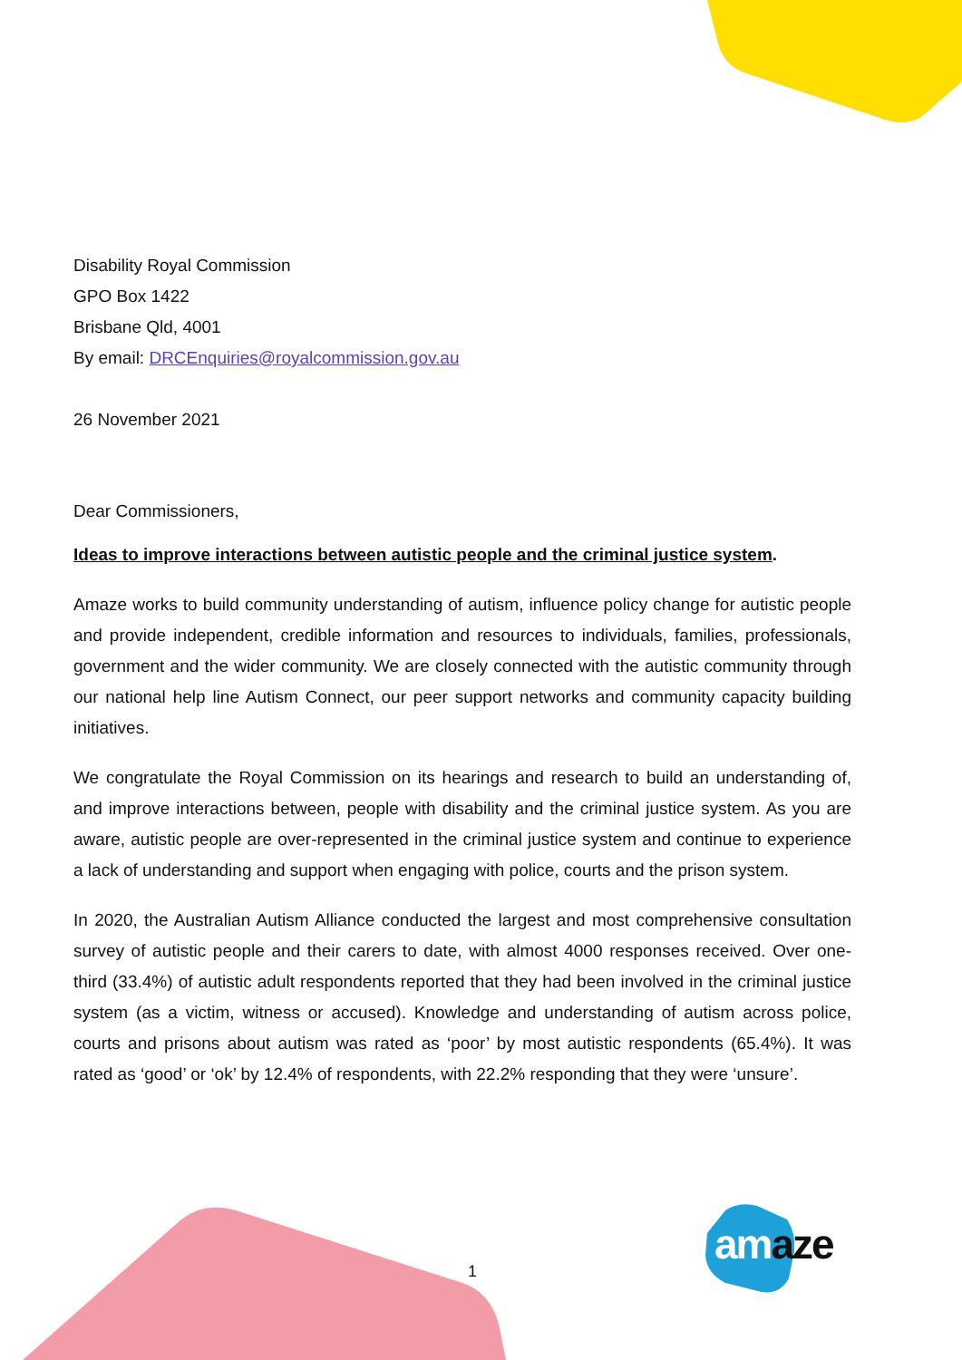Disability Royal Commission
GPO Box 1422
Brisbane Qld, 4001
By email: DRCEnquiries@royalcommission.gov.au
26 November 2021
Dear Commissioners,
Ideas to improve interactions between autistic people and the criminal justice system.
Amaze works to build community understanding of autism, influence policy change for autistic people and provide independent, credible information and resources to individuals, families, professionals, government and the wider community. We are closely connected with the autistic community through our national help line Autism Connect, our peer support networks and community capacity building initiatives.
We congratulate the Royal Commission on its hearings and research to build an understanding of, and improve interactions between, people with disability and the criminal justice system. As you are aware, autistic people are over-represented in the criminal justice system and continue to experience a lack of understanding and support when engaging with police, courts and the prison system.
In 2020, the Australian Autism Alliance conducted the largest and most comprehensive consultation survey of autistic people and their carers to date, with almost 4000 responses received. Over one-third (33.4%) of autistic adult respondents reported that they had been involved in the criminal justice system (as a victim, witness or accused). Knowledge and understanding of autism across police, courts and prisons about autism was rated as ‘poor’ by most autistic respondents (65.4%). It was rated as ‘good’ or ‘ok’ by 12.4% of respondents, with 22.2% responding that they were ‘unsure’.
1
am aze